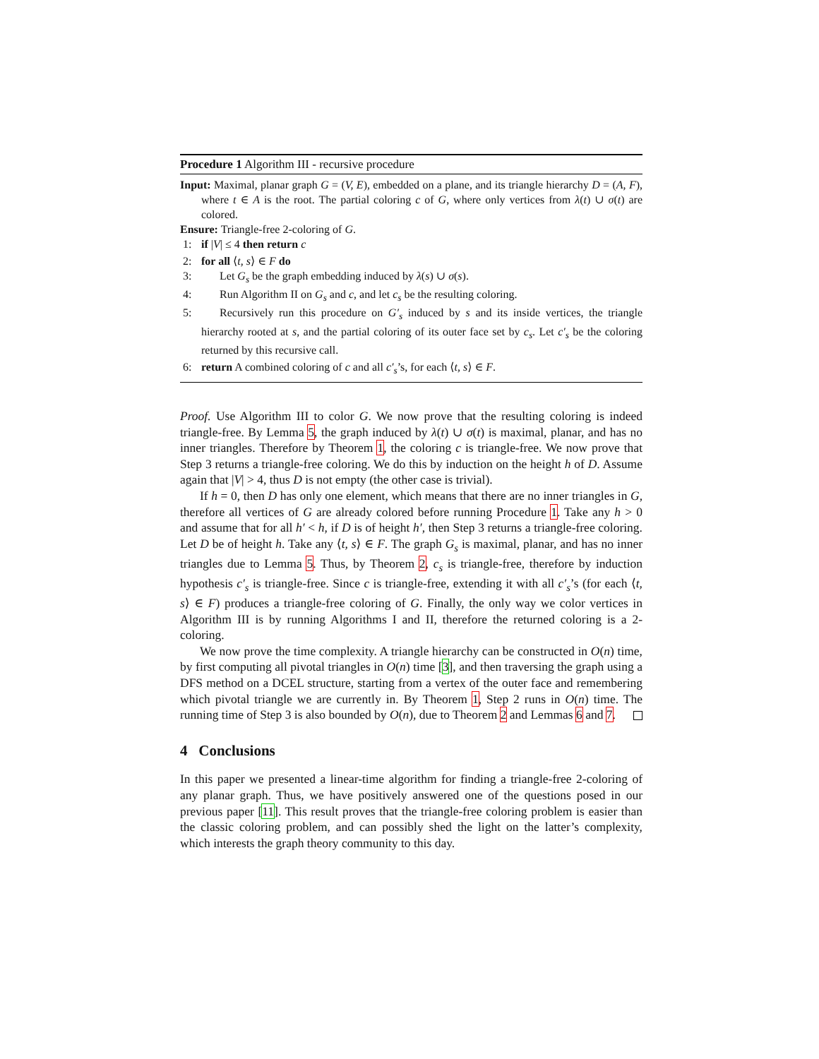Procedure 1 Algorithm III - recursive procedure
Input: Maximal, planar graph G = (V, E), embedded on a plane, and its triangle hierarchy D = (A, F), where t ∈ A is the root. The partial coloring c of G, where only vertices from λ(t) ∪ σ(t) are colored.
Ensure: Triangle-free 2-coloring of G.
1: if |V| ≤ 4 then return c
2: for all ⟨t, s⟩ ∈ F do
3: Let G<sub>s</sub> be the graph embedding induced by λ(s) ∪ σ(s).
4: Run Algorithm II on G<sub>s</sub> and c, and let c<sub>s</sub> be the resulting coloring.
5: Recursively run this procedure on G′<sub>s</sub> induced by s and its inside vertices, the triangle hierarchy rooted at s, and the partial coloring of its outer face set by c<sub>s</sub>. Let c′<sub>s</sub> be the coloring returned by this recursive call.
6: return A combined coloring of c and all c′<sub>s</sub>’s, for each ⟨t, s⟩ ∈ F.
Proof. Use Algorithm III to color G. We now prove that the resulting coloring is indeed triangle-free. By Lemma 5, the graph induced by λ(t) ∪ σ(t) is maximal, planar, and has no inner triangles. Therefore by Theorem 1, the coloring c is triangle-free. We now prove that Step 3 returns a triangle-free coloring. We do this by induction on the height h of D. Assume again that |V| > 4, thus D is not empty (the other case is trivial).
If h = 0, then D has only one element, which means that there are no inner triangles in G, therefore all vertices of G are already colored before running Procedure 1. Take any h > 0 and assume that for all h′ < h, if D is of height h′, then Step 3 returns a triangle-free coloring. Let D be of height h. Take any ⟨t, s⟩ ∈ F. The graph G<sub>s</sub> is maximal, planar, and has no inner triangles due to Lemma 5. Thus, by Theorem 2, c<sub>s</sub> is triangle-free, therefore by induction hypothesis c′<sub>s</sub> is triangle-free. Since c is triangle-free, extending it with all c′<sub>s</sub>’s (for each ⟨t, s⟩ ∈ F) produces a triangle-free coloring of G. Finally, the only way we color vertices in Algorithm III is by running Algorithms I and II, therefore the returned coloring is a 2-coloring.
We now prove the time complexity. A triangle hierarchy can be constructed in O(n) time, by first computing all pivotal triangles in O(n) time [3], and then traversing the graph using a DFS method on a DCEL structure, starting from a vertex of the outer face and remembering which pivotal triangle we are currently in. By Theorem 1, Step 2 runs in O(n) time. The running time of Step 3 is also bounded by O(n), due to Theorem 2 and Lemmas 6 and 7.
4 Conclusions
In this paper we presented a linear-time algorithm for finding a triangle-free 2-coloring of any planar graph. Thus, we have positively answered one of the questions posed in our previous paper [11]. This result proves that the triangle-free coloring problem is easier than the classic coloring problem, and can possibly shed the light on the latter’s complexity, which interests the graph theory community to this day.